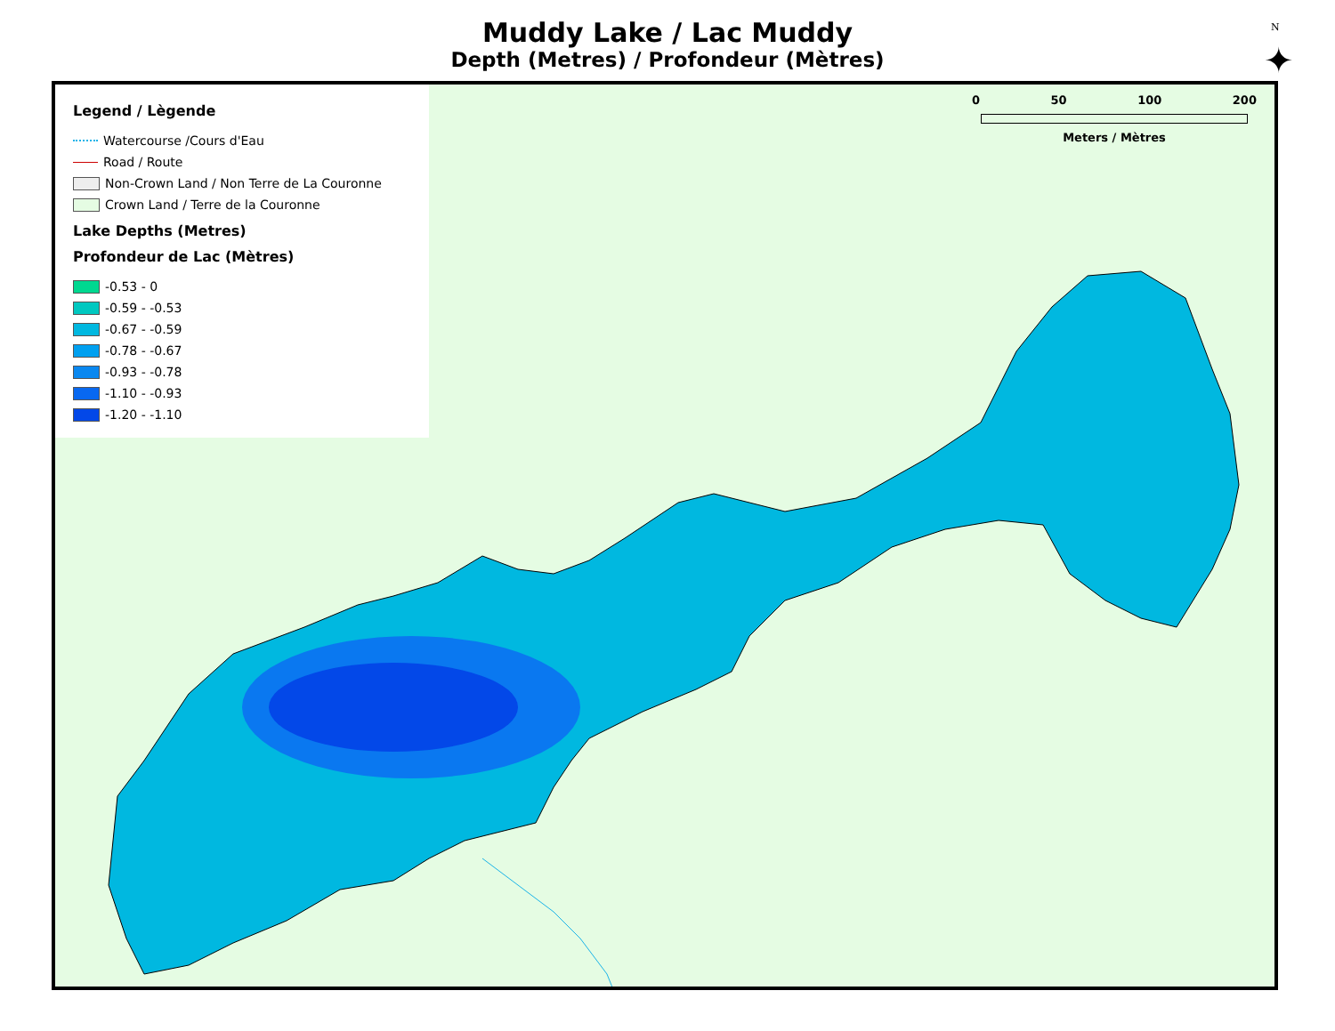Muddy Lake / Lac Muddy
Depth (Metres) / Profondeur (Mètres)
Legend / Lègende
Watercourse /Cours d'Eau
Road / Route
Non-Crown Land / Non Terre de La Couronne
Crown Land / Terre de la Couronne
Lake Depths (Metres)
Profondeur de Lac (Mètres)
-0.53 - 0
-0.59 - -0.53
-0.67 - -0.59
-0.78 - -0.67
-0.93 - -0.78
-1.10 - -0.93
-1.20 - -1.10
0 50 100 200
Meters / Mètres
N
✦